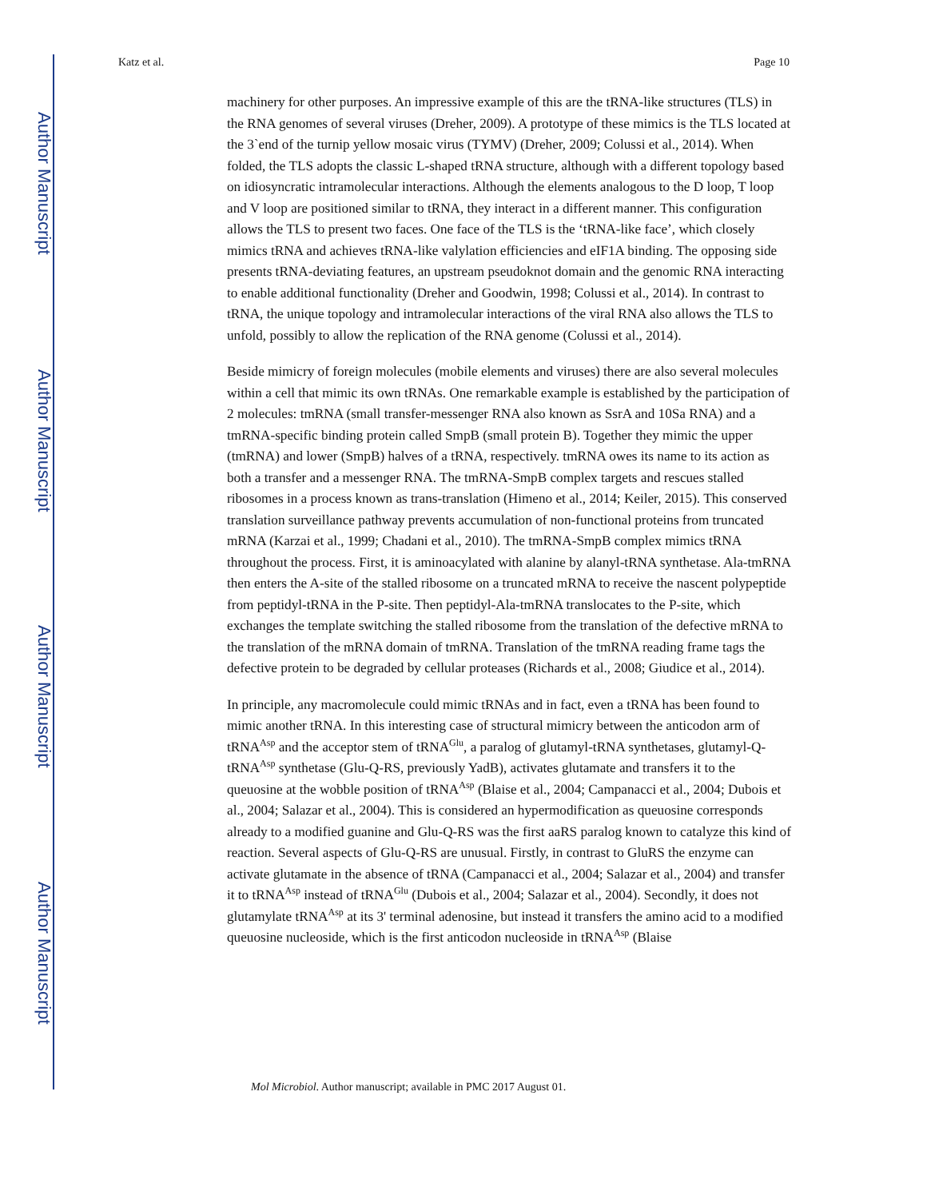Author Manuscript
Author Manuscript
Author Manuscript
Author Manuscript
Katz et al. Page 10
machinery for other purposes. An impressive example of this are the tRNA-like structures (TLS) in the RNA genomes of several viruses (Dreher, 2009). A prototype of these mimics is the TLS located at the 3`end of the turnip yellow mosaic virus (TYMV) (Dreher, 2009; Colussi et al., 2014). When folded, the TLS adopts the classic L-shaped tRNA structure, although with a different topology based on idiosyncratic intramolecular interactions. Although the elements analogous to the D loop, T loop and V loop are positioned similar to tRNA, they interact in a different manner. This configuration allows the TLS to present two faces. One face of the TLS is the ‘tRNA-like face’, which closely mimics tRNA and achieves tRNA-like valylation efficiencies and eIF1A binding. The opposing side presents tRNA-deviating features, an upstream pseudoknot domain and the genomic RNA interacting to enable additional functionality (Dreher and Goodwin, 1998; Colussi et al., 2014). In contrast to tRNA, the unique topology and intramolecular interactions of the viral RNA also allows the TLS to unfold, possibly to allow the replication of the RNA genome (Colussi et al., 2014).
Beside mimicry of foreign molecules (mobile elements and viruses) there are also several molecules within a cell that mimic its own tRNAs. One remarkable example is established by the participation of 2 molecules: tmRNA (small transfer-messenger RNA also known as SsrA and 10Sa RNA) and a tmRNA-specific binding protein called SmpB (small protein B). Together they mimic the upper (tmRNA) and lower (SmpB) halves of a tRNA, respectively. tmRNA owes its name to its action as both a transfer and a messenger RNA. The tmRNA-SmpB complex targets and rescues stalled ribosomes in a process known as trans-translation (Himeno et al., 2014; Keiler, 2015). This conserved translation surveillance pathway prevents accumulation of non-functional proteins from truncated mRNA (Karzai et al., 1999; Chadani et al., 2010). The tmRNA-SmpB complex mimics tRNA throughout the process. First, it is aminoacylated with alanine by alanyl-tRNA synthetase. Ala-tmRNA then enters the A-site of the stalled ribosome on a truncated mRNA to receive the nascent polypeptide from peptidyl-tRNA in the P-site. Then peptidyl-Ala-tmRNA translocates to the P-site, which exchanges the template switching the stalled ribosome from the translation of the defective mRNA to the translation of the mRNA domain of tmRNA. Translation of the tmRNA reading frame tags the defective protein to be degraded by cellular proteases (Richards et al., 2008; Giudice et al., 2014).
In principle, any macromolecule could mimic tRNAs and in fact, even a tRNA has been found to mimic another tRNA. In this interesting case of structural mimicry between the anticodon arm of tRNA<sup>Asp</sup> and the acceptor stem of tRNA<sup>Glu</sup>, a paralog of glutamyl-tRNA synthetases, glutamyl-Q-tRNA<sup>Asp</sup> synthetase (Glu-Q-RS, previously YadB), activates glutamate and transfers it to the queuosine at the wobble position of tRNA<sup>Asp</sup> (Blaise et al., 2004; Campanacci et al., 2004; Dubois et al., 2004; Salazar et al., 2004). This is considered an hypermodification as queuosine corresponds already to a modified guanine and Glu-Q-RS was the first aaRS paralog known to catalyze this kind of reaction. Several aspects of Glu-Q-RS are unusual. Firstly, in contrast to GluRS the enzyme can activate glutamate in the absence of tRNA (Campanacci et al., 2004; Salazar et al., 2004) and transfer it to tRNA<sup>Asp</sup> instead of tRNA<sup>Glu</sup> (Dubois et al., 2004; Salazar et al., 2004). Secondly, it does not glutamylate tRNA<sup>Asp</sup> at its 3' terminal adenosine, but instead it transfers the amino acid to a modified queuosine nucleoside, which is the first anticodon nucleoside in tRNA<sup>Asp</sup> (Blaise
Mol Microbiol. Author manuscript; available in PMC 2017 August 01.